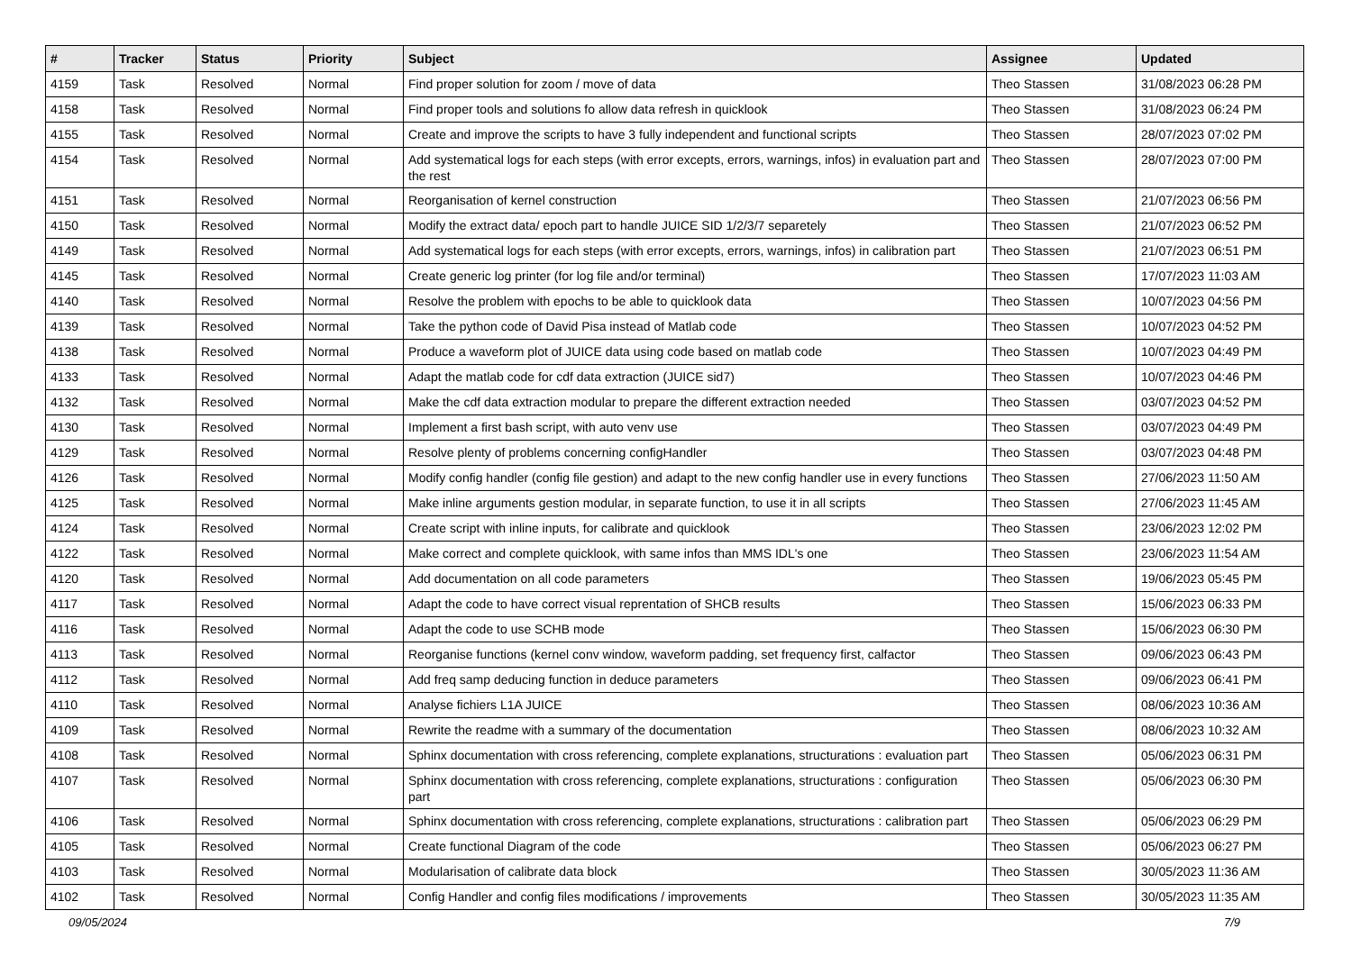| # | Tracker | Status | Priority | Subject | Assignee | Updated |
| --- | --- | --- | --- | --- | --- | --- |
| 4159 | Task | Resolved | Normal | Find proper solution for zoom / move of data | Theo Stassen | 31/08/2023 06:28 PM |
| 4158 | Task | Resolved | Normal | Find proper tools and solutions fo allow data refresh in quicklook | Theo Stassen | 31/08/2023 06:24 PM |
| 4155 | Task | Resolved | Normal | Create and improve the scripts to have 3 fully independent and functional scripts | Theo Stassen | 28/07/2023 07:02 PM |
| 4154 | Task | Resolved | Normal | Add systematical logs for each steps (with error excepts, errors, warnings, infos) in evaluation part and the rest | Theo Stassen | 28/07/2023 07:00 PM |
| 4151 | Task | Resolved | Normal | Reorganisation of kernel construction | Theo Stassen | 21/07/2023 06:56 PM |
| 4150 | Task | Resolved | Normal | Modify the extract data/ epoch part to handle JUICE SID 1/2/3/7 separetely | Theo Stassen | 21/07/2023 06:52 PM |
| 4149 | Task | Resolved | Normal | Add systematical logs for each steps (with error excepts, errors, warnings, infos) in calibration part | Theo Stassen | 21/07/2023 06:51 PM |
| 4145 | Task | Resolved | Normal | Create generic log printer (for log file and/or terminal) | Theo Stassen | 17/07/2023 11:03 AM |
| 4140 | Task | Resolved | Normal | Resolve the problem with epochs to be able to quicklook data | Theo Stassen | 10/07/2023 04:56 PM |
| 4139 | Task | Resolved | Normal | Take the python code of David Pisa instead of Matlab code | Theo Stassen | 10/07/2023 04:52 PM |
| 4138 | Task | Resolved | Normal | Produce a waveform plot of JUICE data using code based on matlab code | Theo Stassen | 10/07/2023 04:49 PM |
| 4133 | Task | Resolved | Normal | Adapt the matlab code for cdf data extraction (JUICE sid7) | Theo Stassen | 10/07/2023 04:46 PM |
| 4132 | Task | Resolved | Normal | Make the cdf data extraction modular to prepare the different extraction needed | Theo Stassen | 03/07/2023 04:52 PM |
| 4130 | Task | Resolved | Normal | Implement a first bash script, with auto venv use | Theo Stassen | 03/07/2023 04:49 PM |
| 4129 | Task | Resolved | Normal | Resolve plenty of problems concerning configHandler | Theo Stassen | 03/07/2023 04:48 PM |
| 4126 | Task | Resolved | Normal | Modify config handler (config file gestion) and adapt to the new config handler use in every functions | Theo Stassen | 27/06/2023 11:50 AM |
| 4125 | Task | Resolved | Normal | Make inline arguments gestion modular, in separate function, to use it in all scripts | Theo Stassen | 27/06/2023 11:45 AM |
| 4124 | Task | Resolved | Normal | Create script with inline inputs, for calibrate and quicklook | Theo Stassen | 23/06/2023 12:02 PM |
| 4122 | Task | Resolved | Normal | Make correct and complete quicklook, with same infos than MMS IDL's one | Theo Stassen | 23/06/2023 11:54 AM |
| 4120 | Task | Resolved | Normal | Add documentation on all code parameters | Theo Stassen | 19/06/2023 05:45 PM |
| 4117 | Task | Resolved | Normal | Adapt the code to have correct visual reprentation of SHCB results | Theo Stassen | 15/06/2023 06:33 PM |
| 4116 | Task | Resolved | Normal | Adapt the code to use SCHB mode | Theo Stassen | 15/06/2023 06:30 PM |
| 4113 | Task | Resolved | Normal | Reorganise functions (kernel conv window, waveform padding, set frequency first, calfactor | Theo Stassen | 09/06/2023 06:43 PM |
| 4112 | Task | Resolved | Normal | Add freq samp deducing function in deduce parameters | Theo Stassen | 09/06/2023 06:41 PM |
| 4110 | Task | Resolved | Normal | Analyse fichiers L1A JUICE | Theo Stassen | 08/06/2023 10:36 AM |
| 4109 | Task | Resolved | Normal | Rewrite the readme with a summary of the documentation | Theo Stassen | 08/06/2023 10:32 AM |
| 4108 | Task | Resolved | Normal | Sphinx documentation with cross referencing, complete explanations, structurations : evaluation part | Theo Stassen | 05/06/2023 06:31 PM |
| 4107 | Task | Resolved | Normal | Sphinx documentation with cross referencing, complete explanations, structurations : configuration part | Theo Stassen | 05/06/2023 06:30 PM |
| 4106 | Task | Resolved | Normal | Sphinx documentation with cross referencing, complete explanations, structurations : calibration part | Theo Stassen | 05/06/2023 06:29 PM |
| 4105 | Task | Resolved | Normal | Create functional Diagram of the code | Theo Stassen | 05/06/2023 06:27 PM |
| 4103 | Task | Resolved | Normal | Modularisation of calibrate data block | Theo Stassen | 30/05/2023 11:36 AM |
| 4102 | Task | Resolved | Normal | Config Handler and config files modifications / improvements | Theo Stassen | 30/05/2023 11:35 AM |
09/05/2024 7/9